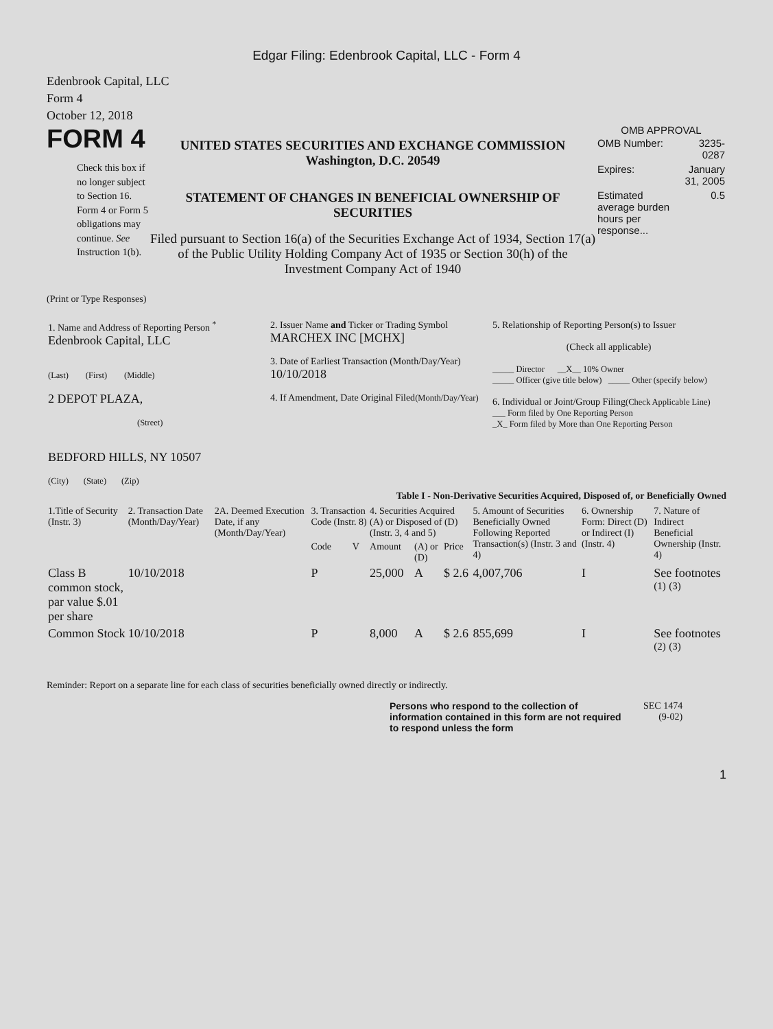Edgar Filing: Edenbrook Capital, LLC - Form 4
Edenbrook Capital, LLC
Form 4
October 12, 2018
FORM 4
Check this box if no longer subject to Section 16. Form 4 or Form 5 obligations may continue. See Instruction 1(b).
UNITED STATES SECURITIES AND EXCHANGE COMMISSION
Washington, D.C. 20549
STATEMENT OF CHANGES IN BENEFICIAL OWNERSHIP OF SECURITIES
Filed pursuant to Section 16(a) of the Securities Exchange Act of 1934, Section 17(a) of the Public Utility Holding Company Act of 1935 or Section 30(h) of the Investment Company Act of 1940
OMB APPROVAL
| OMB Number: | 3235-0287 |
| Expires: | January 31, 2005 |
| Estimated average burden hours per response... | 0.5 |
(Print or Type Responses)
| 1. Name and Address of Reporting Person <sup>*</sup> Edenbrook Capital, LLC (Last) (First) (Middle) 2 DEPOT PLAZA, (Street) BEDFORD HILLS, NY 10507 (City) (State) (Zip) | 2. Issuer Name and Ticker or Trading Symbol MARCHEX INC [MCHX] 3. Date of Earliest Transaction (Month/Day/Year) 10/10/2018 4. If Amendment, Date Original Filed (Month/Day/Year) | 5. Relationship of Reporting Person(s) to Issuer (Check all applicable) _____ Director __X__ 10% Owner _____ Officer (give title below) _____ Other (specify below) 6. Individual or Joint/Group Filing (Check Applicable Line) ___ Form filed by One Reporting Person _X_ Form filed by More than One Reporting Person |
Table I - Non-Derivative Securities Acquired, Disposed of, or Beneficially Owned
| 1.Title of Security (Instr. 3) | 2. Transaction Date (Month/Day/Year) | 2A. Deemed Execution Date, if any (Month/Day/Year) | 3. Transaction Code (Instr. 8) | | 4. Securities Acquired (A) or Disposed of (D) (Instr. 3, 4 and 5) | | | 5. Amount of Securities Beneficially Owned Following Reported Transaction(s) (Instr. 3 and 4) | 6. Ownership Form: Direct (D) or Indirect (I) (Instr. 4) | 7. Nature of Indirect Beneficial Ownership (Instr. 4) |
| --- | --- | --- | --- | --- | --- | --- | --- | --- | --- | --- |
| | | | Code | V | Amount | (A) or (D) | Price | | | |
| Class B common stock, par value $.01 per share | 10/10/2018 | | P | | 25,000 | A | $ 2.6 | 4,007,706 | I | See footnotes <sup>(1)</sup> <sup>(3)</sup> |
| Common Stock | 10/10/2018 | | P | | 8,000 | A | $ 2.6 | 855,699 | I | See footnotes <sup>(2)</sup> <sup>(3)</sup> |
Reminder: Report on a separate line for each class of securities beneficially owned directly or indirectly.
Persons who respond to the collection of information contained in this form are not required to respond unless the form
SEC 1474
(9-02)
1